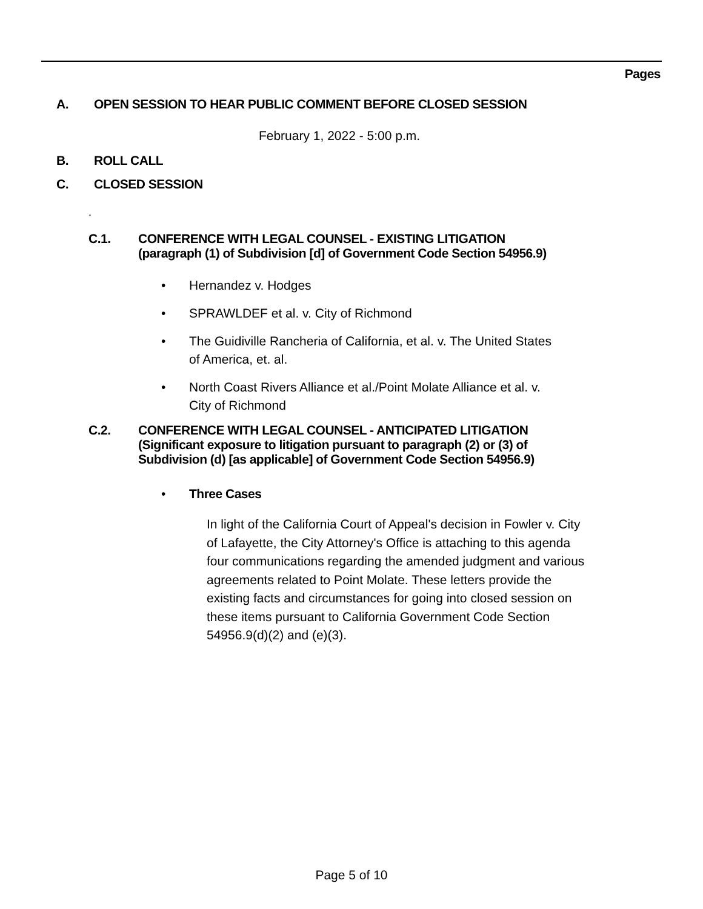Pages
A. OPEN SESSION TO HEAR PUBLIC COMMENT BEFORE CLOSED SESSION
February 1, 2022 - 5:00 p.m.
B. ROLL CALL
C. CLOSED SESSION
.
C.1.
CONFERENCE WITH LEGAL COUNSEL - EXISTING LITIGATION
(paragraph (1) of Subdivision [d] of Government Code Section 54956.9)
•
Hernandez v. Hodges
•
SPRAWLDEF et al. v. City of Richmond
•
The Guidiville Rancheria of California, et al. v. The United States
of America, et. al.
•
North Coast Rivers Alliance et al./Point Molate Alliance et al. v.
City of Richmond
C.2.
CONFERENCE WITH LEGAL COUNSEL - ANTICIPATED LITIGATION
(Significant exposure to litigation pursuant to paragraph (2) or (3) of
Subdivision (d) [as applicable] of Government Code Section 54956.9)
•
Three Cases
In light of the California Court of Appeal's decision in Fowler v. City of Lafayette, the City Attorney's Office is attaching to this agenda four communications regarding the amended judgment and various agreements related to Point Molate. These letters provide the existing facts and circumstances for going into closed session on these items pursuant to California Government Code Section 54956.9(d)(2) and (e)(3).
Page 5 of 10